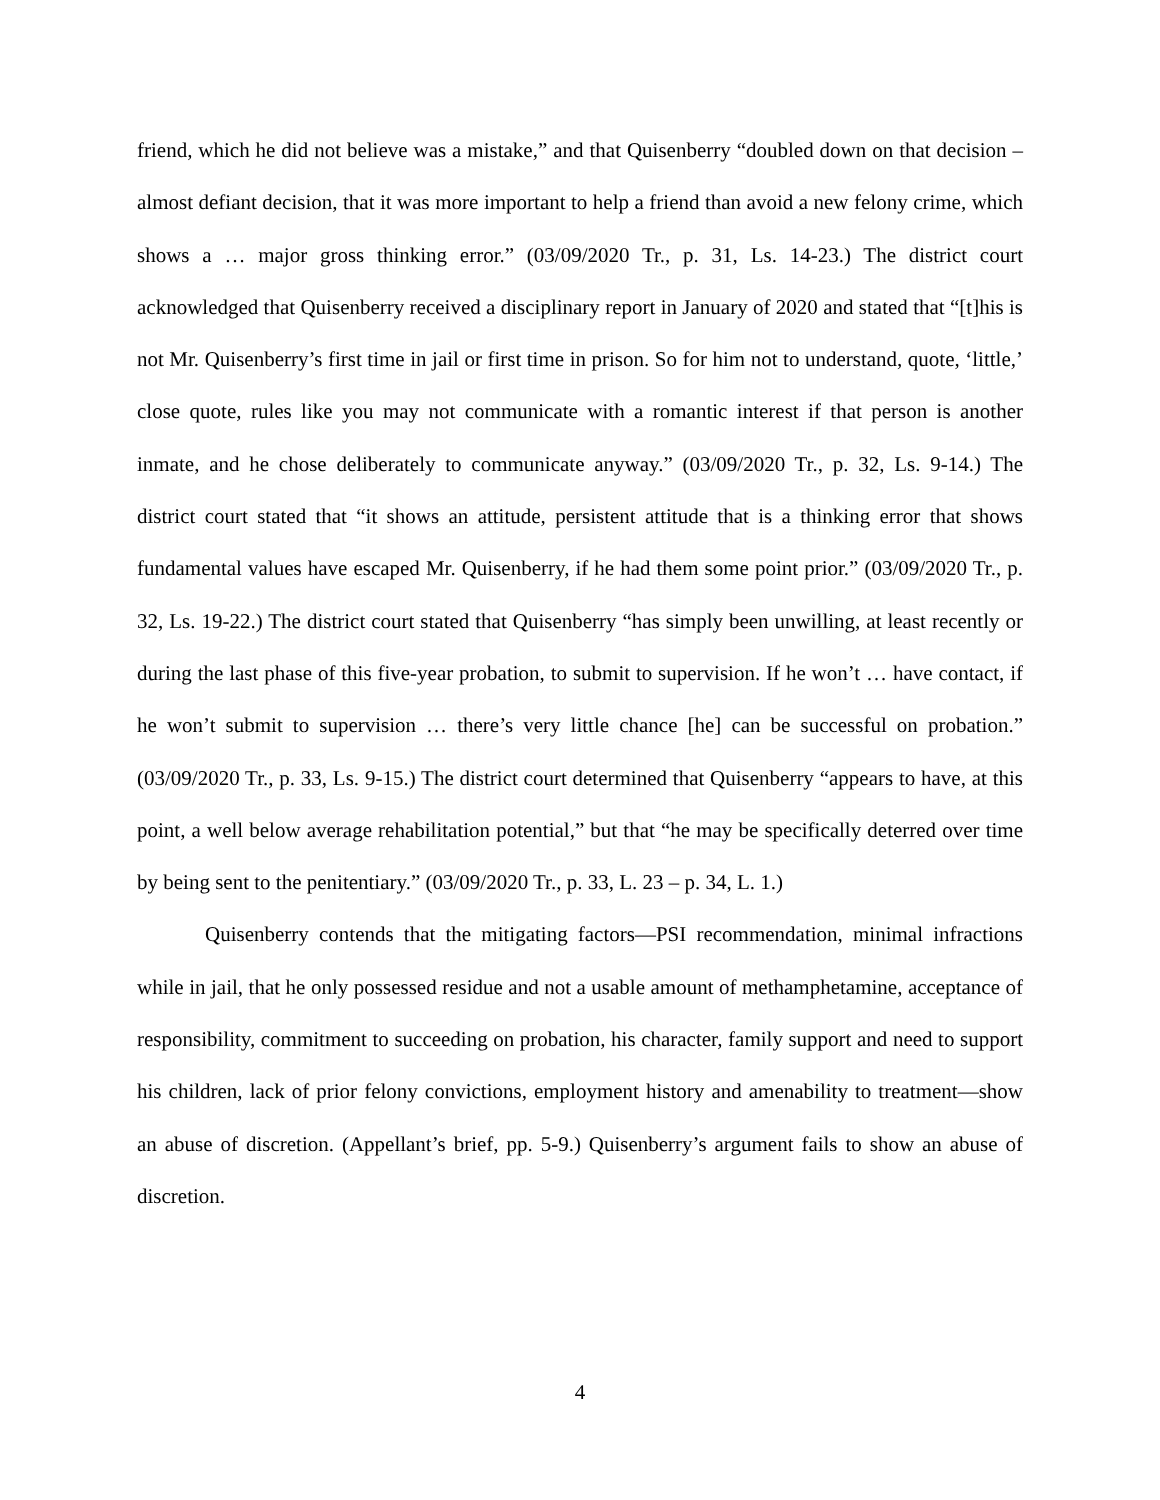friend, which he did not believe was a mistake,” and that Quisenberry “doubled down on that decision – almost defiant decision, that it was more important to help a friend than avoid a new felony crime, which shows a … major gross thinking error.” (03/09/2020 Tr., p. 31, Ls. 14-23.) The district court acknowledged that Quisenberry received a disciplinary report in January of 2020 and stated that “[t]his is not Mr. Quisenberry’s first time in jail or first time in prison. So for him not to understand, quote, ‘little,’ close quote, rules like you may not communicate with a romantic interest if that person is another inmate, and he chose deliberately to communicate anyway.” (03/09/2020 Tr., p. 32, Ls. 9-14.) The district court stated that “it shows an attitude, persistent attitude that is a thinking error that shows fundamental values have escaped Mr. Quisenberry, if he had them some point prior.” (03/09/2020 Tr., p. 32, Ls. 19-22.) The district court stated that Quisenberry “has simply been unwilling, at least recently or during the last phase of this five-year probation, to submit to supervision. If he won’t … have contact, if he won’t submit to supervision … there’s very little chance [he] can be successful on probation.” (03/09/2020 Tr., p. 33, Ls. 9-15.) The district court determined that Quisenberry “appears to have, at this point, a well below average rehabilitation potential,” but that “he may be specifically deterred over time by being sent to the penitentiary.” (03/09/2020 Tr., p. 33, L. 23 – p. 34, L. 1.)
Quisenberry contends that the mitigating factors—PSI recommendation, minimal infractions while in jail, that he only possessed residue and not a usable amount of methamphetamine, acceptance of responsibility, commitment to succeeding on probation, his character, family support and need to support his children, lack of prior felony convictions, employment history and amenability to treatment—show an abuse of discretion. (Appellant’s brief, pp. 5-9.) Quisenberry’s argument fails to show an abuse of discretion.
4